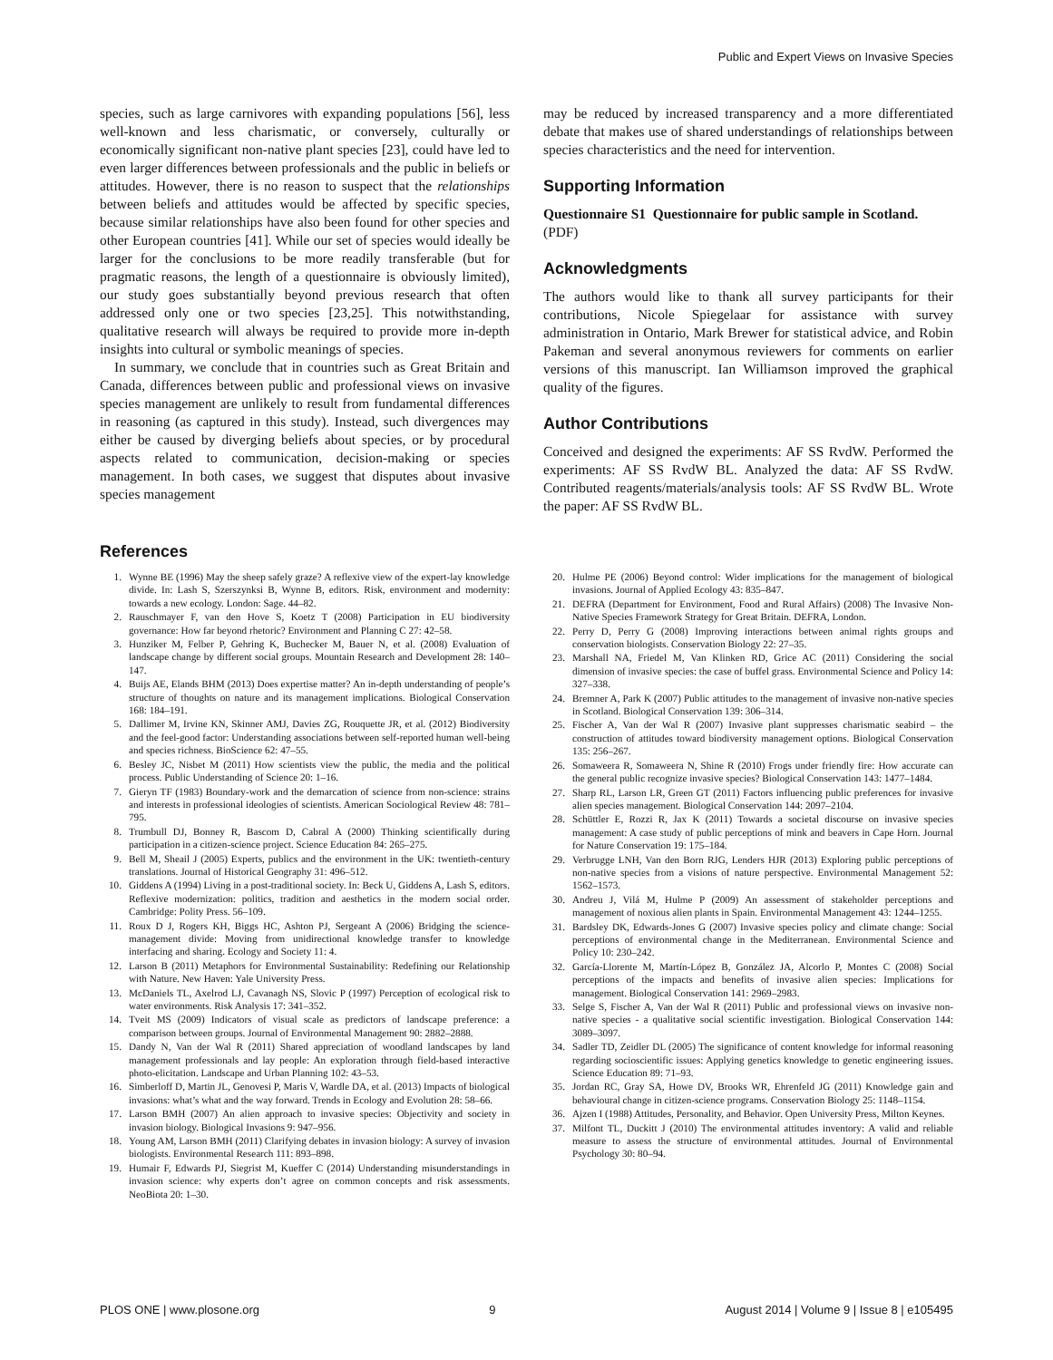Public and Expert Views on Invasive Species
species, such as large carnivores with expanding populations [56], less well-known and less charismatic, or conversely, culturally or economically significant non-native plant species [23], could have led to even larger differences between professionals and the public in beliefs or attitudes. However, there is no reason to suspect that the relationships between beliefs and attitudes would be affected by specific species, because similar relationships have also been found for other species and other European countries [41]. While our set of species would ideally be larger for the conclusions to be more readily transferable (but for pragmatic reasons, the length of a questionnaire is obviously limited), our study goes substantially beyond previous research that often addressed only one or two species [23,25]. This notwithstanding, qualitative research will always be required to provide more in-depth insights into cultural or symbolic meanings of species.
In summary, we conclude that in countries such as Great Britain and Canada, differences between public and professional views on invasive species management are unlikely to result from fundamental differences in reasoning (as captured in this study). Instead, such divergences may either be caused by diverging beliefs about species, or by procedural aspects related to communication, decision-making or species management. In both cases, we suggest that disputes about invasive species management
may be reduced by increased transparency and a more differentiated debate that makes use of shared understandings of relationships between species characteristics and the need for intervention.
Supporting Information
Questionnaire S1 Questionnaire for public sample in Scotland.
(PDF)
Acknowledgments
The authors would like to thank all survey participants for their contributions, Nicole Spiegelaar for assistance with survey administration in Ontario, Mark Brewer for statistical advice, and Robin Pakeman and several anonymous reviewers for comments on earlier versions of this manuscript. Ian Williamson improved the graphical quality of the figures.
Author Contributions
Conceived and designed the experiments: AF SS RvdW. Performed the experiments: AF SS RvdW BL. Analyzed the data: AF SS RvdW. Contributed reagents/materials/analysis tools: AF SS RvdW BL. Wrote the paper: AF SS RvdW BL.
References
1. Wynne BE (1996) May the sheep safely graze? A reflexive view of the expert-lay knowledge divide. In: Lash S, Szerszynksi B, Wynne B, editors. Risk, environment and modernity: towards a new ecology. London: Sage. 44–82.
2. Rauschmayer F, van den Hove S, Koetz T (2008) Participation in EU biodiversity governance: How far beyond rhetoric? Environment and Planning C 27: 42–58.
3. Hunziker M, Felber P, Gehring K, Buchecker M, Bauer N, et al. (2008) Evaluation of landscape change by different social groups. Mountain Research and Development 28: 140–147.
4. Buijs AE, Elands BHM (2013) Does expertise matter? An in-depth understanding of people’s structure of thoughts on nature and its management implications. Biological Conservation 168: 184–191.
5. Dallimer M, Irvine KN, Skinner AMJ, Davies ZG, Rouquette JR, et al. (2012) Biodiversity and the feel-good factor: Understanding associations between self-reported human well-being and species richness. BioScience 62: 47–55.
6. Besley JC, Nisbet M (2011) How scientists view the public, the media and the political process. Public Understanding of Science 20: 1–16.
7. Gieryn TF (1983) Boundary-work and the demarcation of science from non-science: strains and interests in professional ideologies of scientists. American Sociological Review 48: 781–795.
8. Trumbull DJ, Bonney R, Bascom D, Cabral A (2000) Thinking scientifically during participation in a citizen-science project. Science Education 84: 265–275.
9. Bell M, Sheail J (2005) Experts, publics and the environment in the UK: twentieth-century translations. Journal of Historical Geography 31: 496–512.
10. Giddens A (1994) Living in a post-traditional society. In: Beck U, Giddens A, Lash S, editors. Reflexive modernization: politics, tradition and aesthetics in the modern social order. Cambridge: Polity Press. 56–109.
11. Roux D J, Rogers KH, Biggs HC, Ashton PJ, Sergeant A (2006) Bridging the science-management divide: Moving from unidirectional knowledge transfer to knowledge interfacing and sharing. Ecology and Society 11: 4.
12. Larson B (2011) Metaphors for Environmental Sustainability: Redefining our Relationship with Nature. New Haven: Yale University Press.
13. McDaniels TL, Axelrod LJ, Cavanagh NS, Slovic P (1997) Perception of ecological risk to water environments. Risk Analysis 17: 341–352.
14. Tveit MS (2009) Indicators of visual scale as predictors of landscape preference: a comparison between groups. Journal of Environmental Management 90: 2882–2888.
15. Dandy N, Van der Wal R (2011) Shared appreciation of woodland landscapes by land management professionals and lay people: An exploration through field-based interactive photo-elicitation. Landscape and Urban Planning 102: 43–53.
16. Simberloff D, Martin JL, Genovesi P, Maris V, Wardle DA, et al. (2013) Impacts of biological invasions: what’s what and the way forward. Trends in Ecology and Evolution 28: 58–66.
17. Larson BMH (2007) An alien approach to invasive species: Objectivity and society in invasion biology. Biological Invasions 9: 947–956.
18. Young AM, Larson BMH (2011) Clarifying debates in invasion biology: A survey of invasion biologists. Environmental Research 111: 893–898.
19. Humair F, Edwards PJ, Siegrist M, Kueffer C (2014) Understanding misunderstandings in invasion science: why experts don’t agree on common concepts and risk assessments. NeoBiota 20: 1–30.
20. Hulme PE (2006) Beyond control: Wider implications for the management of biological invasions. Journal of Applied Ecology 43: 835–847.
21. DEFRA (Department for Environment, Food and Rural Affairs) (2008) The Invasive Non-Native Species Framework Strategy for Great Britain. DEFRA, London.
22. Perry D, Perry G (2008) Improving interactions between animal rights groups and conservation biologists. Conservation Biology 22: 27–35.
23. Marshall NA, Friedel M, Van Klinken RD, Grice AC (2011) Considering the social dimension of invasive species: the case of buffel grass. Environmental Science and Policy 14: 327–338.
24. Bremner A, Park K (2007) Public attitudes to the management of invasive non-native species in Scotland. Biological Conservation 139: 306–314.
25. Fischer A, Van der Wal R (2007) Invasive plant suppresses charismatic seabird – the construction of attitudes toward biodiversity management options. Biological Conservation 135: 256–267.
26. Somaweera R, Somaweera N, Shine R (2010) Frogs under friendly fire: How accurate can the general public recognize invasive species? Biological Conservation 143: 1477–1484.
27. Sharp RL, Larson LR, Green GT (2011) Factors influencing public preferences for invasive alien species management. Biological Conservation 144: 2097–2104.
28. Schüttler E, Rozzi R, Jax K (2011) Towards a societal discourse on invasive species management: A case study of public perceptions of mink and beavers in Cape Horn. Journal for Nature Conservation 19: 175–184.
29. Verbrugge LNH, Van den Born RJG, Lenders HJR (2013) Exploring public perceptions of non-native species from a visions of nature perspective. Environmental Management 52: 1562–1573.
30. Andreu J, Vilá M, Hulme P (2009) An assessment of stakeholder perceptions and management of noxious alien plants in Spain. Environmental Management 43: 1244–1255.
31. Bardsley DK, Edwards-Jones G (2007) Invasive species policy and climate change: Social perceptions of environmental change in the Mediterranean. Environmental Science and Policy 10: 230–242.
32. García-Llorente M, Martín-López B, González JA, Alcorlo P, Montes C (2008) Social perceptions of the impacts and benefits of invasive alien species: Implications for management. Biological Conservation 141: 2969–2983.
33. Selge S, Fischer A, Van der Wal R (2011) Public and professional views on invasive non-native species - a qualitative social scientific investigation. Biological Conservation 144: 3089–3097.
34. Sadler TD, Zeidler DL (2005) The significance of content knowledge for informal reasoning regarding socioscientific issues: Applying genetics knowledge to genetic engineering issues. Science Education 89: 71–93.
35. Jordan RC, Gray SA, Howe DV, Brooks WR, Ehrenfeld JG (2011) Knowledge gain and behavioural change in citizen-science programs. Conservation Biology 25: 1148–1154.
36. Ajzen I (1988) Attitudes, Personality, and Behavior. Open University Press, Milton Keynes.
37. Milfont TL, Duckitt J (2010) The environmental attitudes inventory: A valid and reliable measure to assess the structure of environmental attitudes. Journal of Environmental Psychology 30: 80–94.
PLOS ONE | www.plosone.org 9 August 2014 | Volume 9 | Issue 8 | e105495